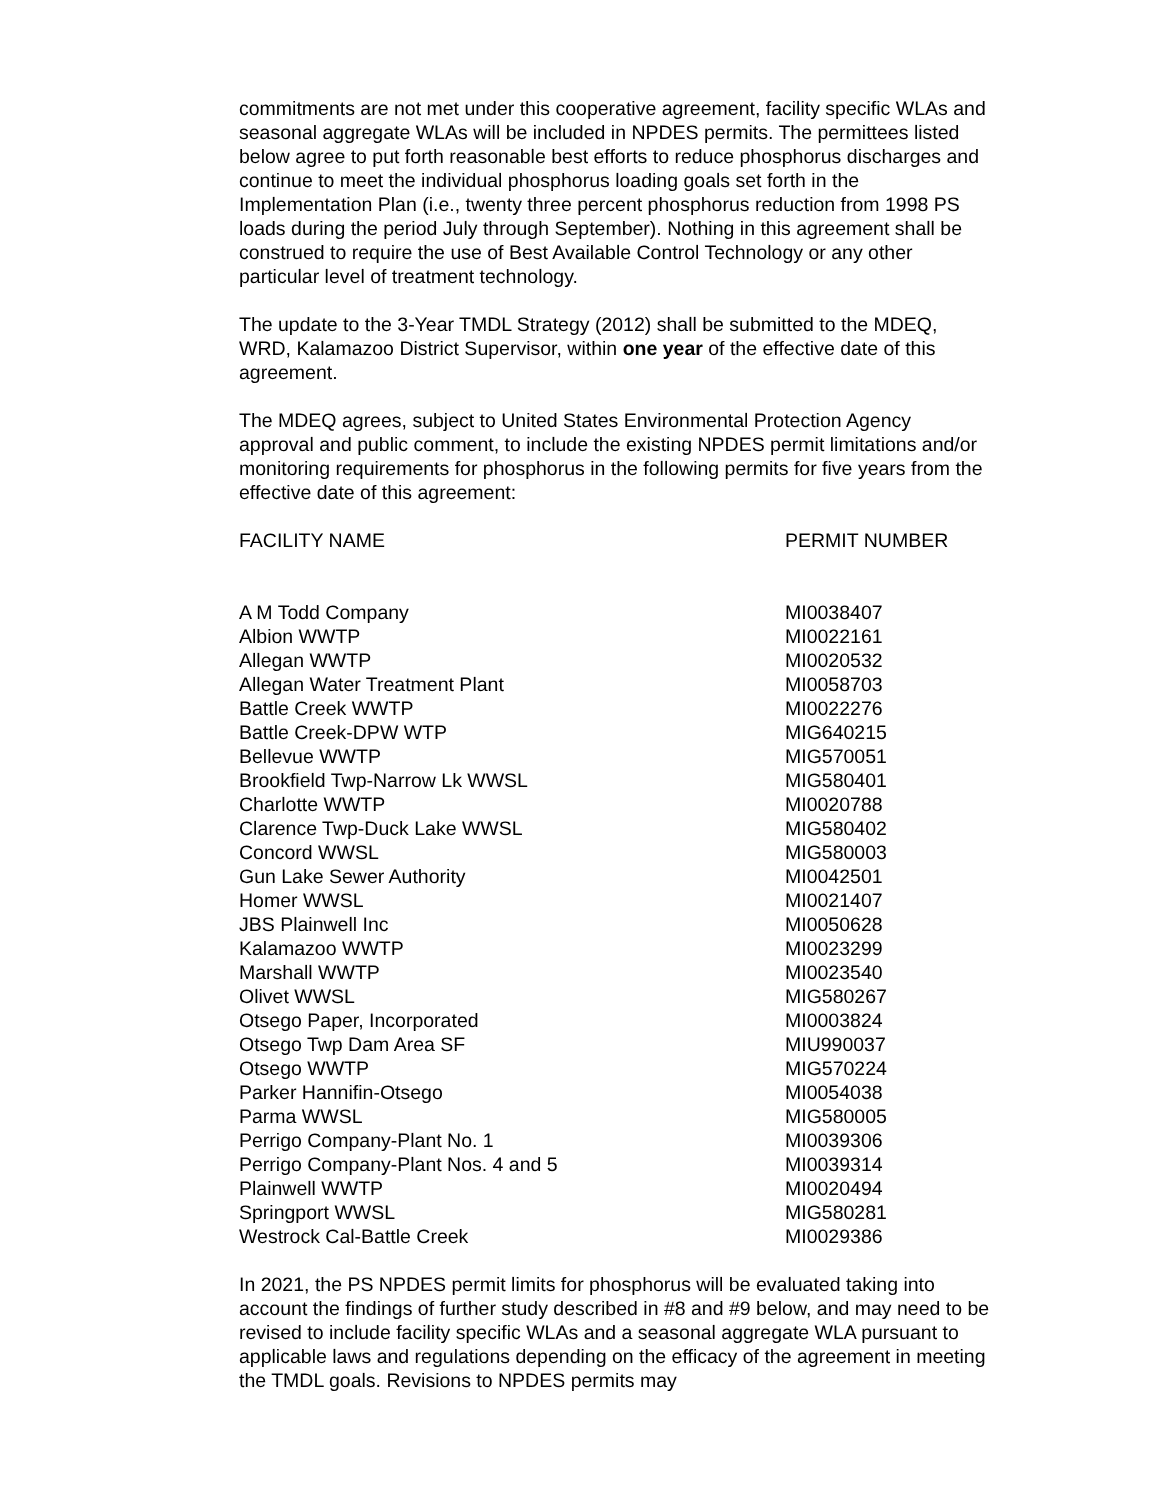commitments are not met under this cooperative agreement, facility specific WLAs and seasonal aggregate WLAs will be included in NPDES permits. The permittees listed below agree to put forth reasonable best efforts to reduce phosphorus discharges and continue to meet the individual phosphorus loading goals set forth in the Implementation Plan (i.e., twenty three percent phosphorus reduction from 1998 PS loads during the period July through September). Nothing in this agreement shall be construed to require the use of Best Available Control Technology or any other particular level of treatment technology.
The update to the 3-Year TMDL Strategy (2012) shall be submitted to the MDEQ, WRD, Kalamazoo District Supervisor, within one year of the effective date of this agreement.
The MDEQ agrees, subject to United States Environmental Protection Agency approval and public comment, to include the existing NPDES permit limitations and/or monitoring requirements for phosphorus in the following permits for five years from the effective date of this agreement:
| FACILITY NAME | PERMIT NUMBER |
| --- | --- |
| A M Todd Company | MI0038407 |
| Albion WWTP | MI0022161 |
| Allegan WWTP | MI0020532 |
| Allegan Water Treatment Plant | MI0058703 |
| Battle Creek WWTP | MI0022276 |
| Battle Creek-DPW WTP | MIG640215 |
| Bellevue WWTP | MIG570051 |
| Brookfield Twp-Narrow Lk WWSL | MIG580401 |
| Charlotte WWTP | MI0020788 |
| Clarence Twp-Duck Lake WWSL | MIG580402 |
| Concord WWSL | MIG580003 |
| Gun Lake Sewer Authority | MI0042501 |
| Homer WWSL | MI0021407 |
| JBS Plainwell Inc | MI0050628 |
| Kalamazoo WWTP | MI0023299 |
| Marshall WWTP | MI0023540 |
| Olivet WWSL | MIG580267 |
| Otsego Paper, Incorporated | MI0003824 |
| Otsego Twp Dam Area SF | MIU990037 |
| Otsego WWTP | MIG570224 |
| Parker Hannifin-Otsego | MI0054038 |
| Parma WWSL | MIG580005 |
| Perrigo Company-Plant No. 1 | MI0039306 |
| Perrigo Company-Plant Nos. 4 and 5 | MI0039314 |
| Plainwell WWTP | MI0020494 |
| Springport WWSL | MIG580281 |
| Westrock Cal-Battle Creek | MI0029386 |
In 2021, the PS NPDES permit limits for phosphorus will be evaluated taking into account the findings of further study described in #8 and #9 below, and may need to be revised to include facility specific WLAs and a seasonal aggregate WLA pursuant to applicable laws and regulations depending on the efficacy of the agreement in meeting the TMDL goals. Revisions to NPDES permits may